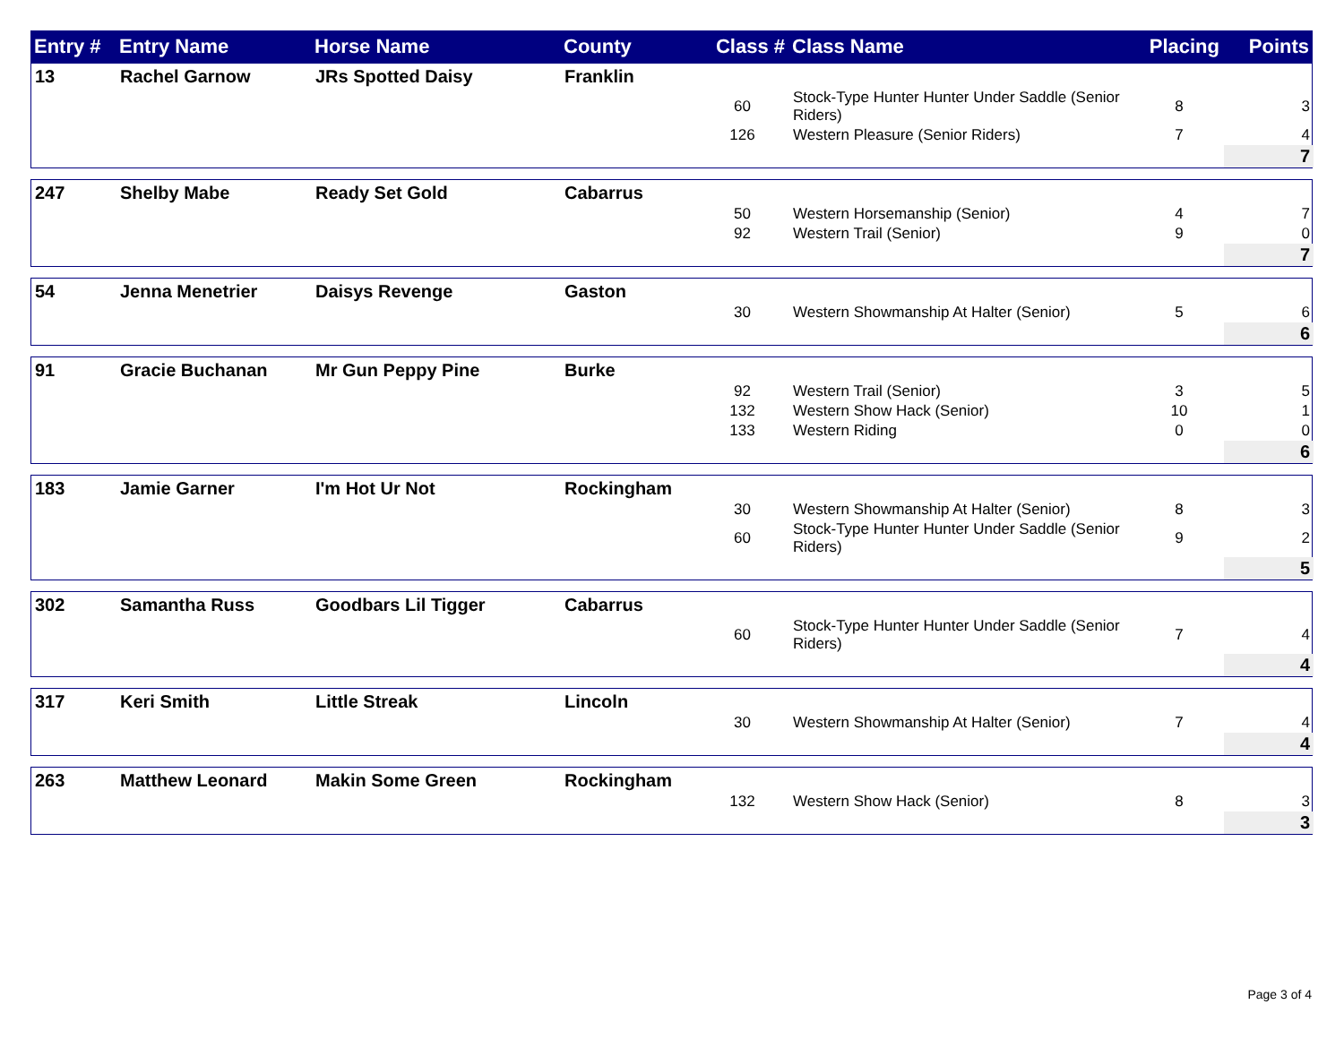| Entry # | Entry Name | Horse Name | County | Class # | Class Name | Placing | Points |
| --- | --- | --- | --- | --- | --- | --- | --- |
| 13 | Rachel Garnow | JRs Spotted Daisy | Franklin | | | | |
| | | | | 60 | Stock-Type Hunter Hunter Under Saddle (Senior Riders) | 8 | 3 |
| | | | | 126 | Western Pleasure (Senior Riders) | 7 | 4 |
| | | | | | | | 7 |
| 247 | Shelby Mabe | Ready Set Gold | Cabarrus | | | | |
| | | | | 50 | Western Horsemanship (Senior) | 4 | 7 |
| | | | | 92 | Western Trail (Senior) | 9 | 0 |
| | | | | | | | 7 |
| 54 | Jenna Menetrier | Daisys Revenge | Gaston | | | | |
| | | | | 30 | Western Showmanship At Halter (Senior) | 5 | 6 |
| | | | | | | | 6 |
| 91 | Gracie Buchanan | Mr Gun Peppy Pine | Burke | | | | |
| | | | | 92 | Western Trail (Senior) | 3 | 5 |
| | | | | 132 | Western Show Hack (Senior) | 10 | 1 |
| | | | | 133 | Western Riding | 0 | 0 |
| | | | | | | | 6 |
| 183 | Jamie Garner | I'm Hot Ur Not | Rockingham | | | | |
| | | | | 30 | Western Showmanship At Halter (Senior) | 8 | 3 |
| | | | | 60 | Stock-Type Hunter Hunter Under Saddle (Senior Riders) | 9 | 2 |
| | | | | | | | 5 |
| 302 | Samantha Russ | Goodbars Lil Tigger | Cabarrus | | | | |
| | | | | 60 | Stock-Type Hunter Hunter Under Saddle (Senior Riders) | 7 | 4 |
| | | | | | | | 4 |
| 317 | Keri Smith | Little Streak | Lincoln | | | | |
| | | | | 30 | Western Showmanship At Halter (Senior) | 7 | 4 |
| | | | | | | | 4 |
| 263 | Matthew Leonard | Makin Some Green | Rockingham | | | | |
| | | | | 132 | Western Show Hack (Senior) | 8 | 3 |
| | | | | | | | 3 |
Page 3 of 4